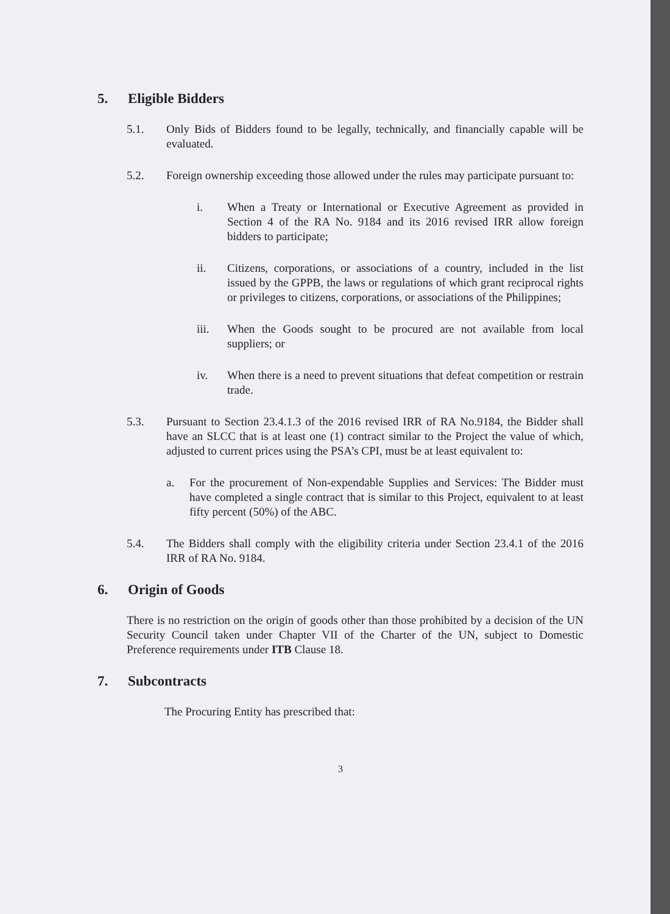5. Eligible Bidders
5.1. Only Bids of Bidders found to be legally, technically, and financially capable will be evaluated.
5.2. Foreign ownership exceeding those allowed under the rules may participate pursuant to:
i. When a Treaty or International or Executive Agreement as provided in Section 4 of the RA No. 9184 and its 2016 revised IRR allow foreign bidders to participate;
ii. Citizens, corporations, or associations of a country, included in the list issued by the GPPB, the laws or regulations of which grant reciprocal rights or privileges to citizens, corporations, or associations of the Philippines;
iii. When the Goods sought to be procured are not available from local suppliers; or
iv. When there is a need to prevent situations that defeat competition or restrain trade.
5.3. Pursuant to Section 23.4.1.3 of the 2016 revised IRR of RA No.9184, the Bidder shall have an SLCC that is at least one (1) contract similar to the Project the value of which, adjusted to current prices using the PSA’s CPI, must be at least equivalent to:
a. For the procurement of Non-expendable Supplies and Services: The Bidder must have completed a single contract that is similar to this Project, equivalent to at least fifty percent (50%) of the ABC.
5.4. The Bidders shall comply with the eligibility criteria under Section 23.4.1 of the 2016 IRR of RA No. 9184.
6. Origin of Goods
There is no restriction on the origin of goods other than those prohibited by a decision of the UN Security Council taken under Chapter VII of the Charter of the UN, subject to Domestic Preference requirements under ITB Clause 18.
7. Subcontracts
The Procuring Entity has prescribed that:
3